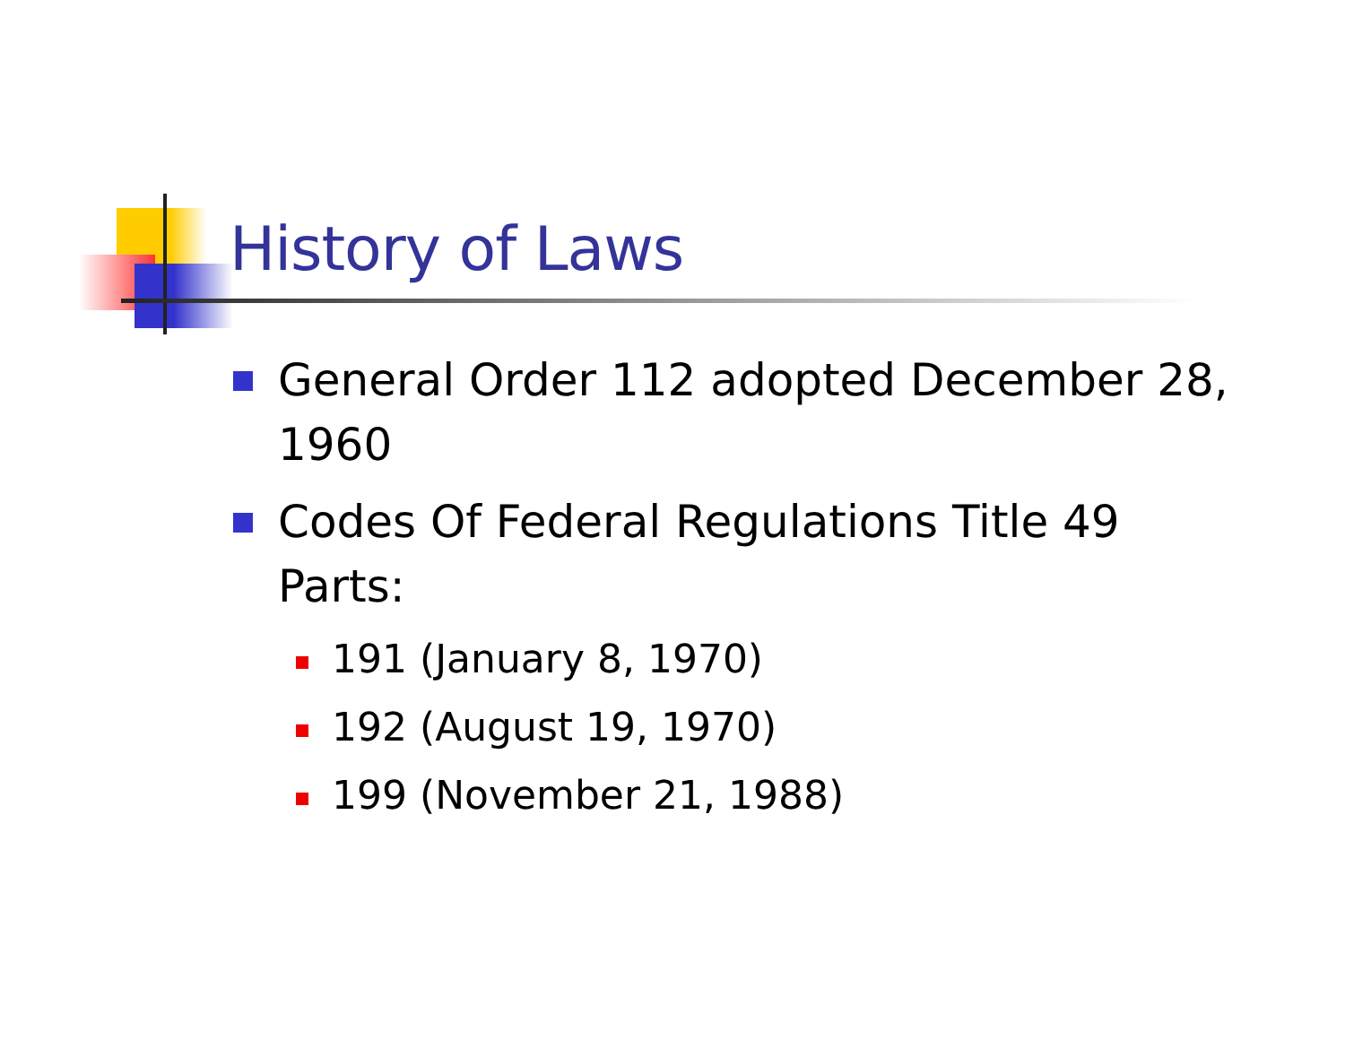History of Laws
General Order 112 adopted December 28, 1960
Codes Of Federal Regulations Title 49 Parts:
191 (January 8, 1970)
192 (August 19, 1970)
199 (November 21, 1988)